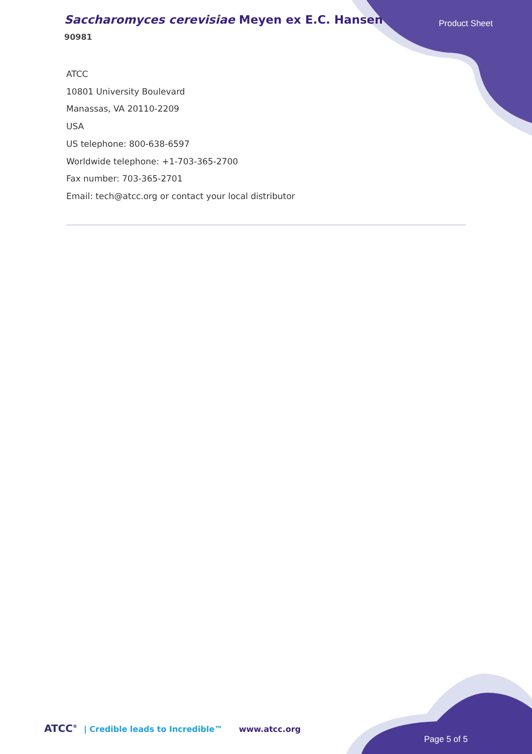Saccharomyces cerevisiae Meyen ex E.C. Hansen
90981
Product Sheet
ATCC
10801 University Boulevard
Manassas, VA 20110-2209
USA
US telephone: 800-638-6597
Worldwide telephone: +1-703-365-2700
Fax number: 703-365-2701
Email: tech@atcc.org or contact your local distributor
ATCC<sup>®</sup> | Credible leads to Incredible™
www.atcc.org
Page 5 of 5